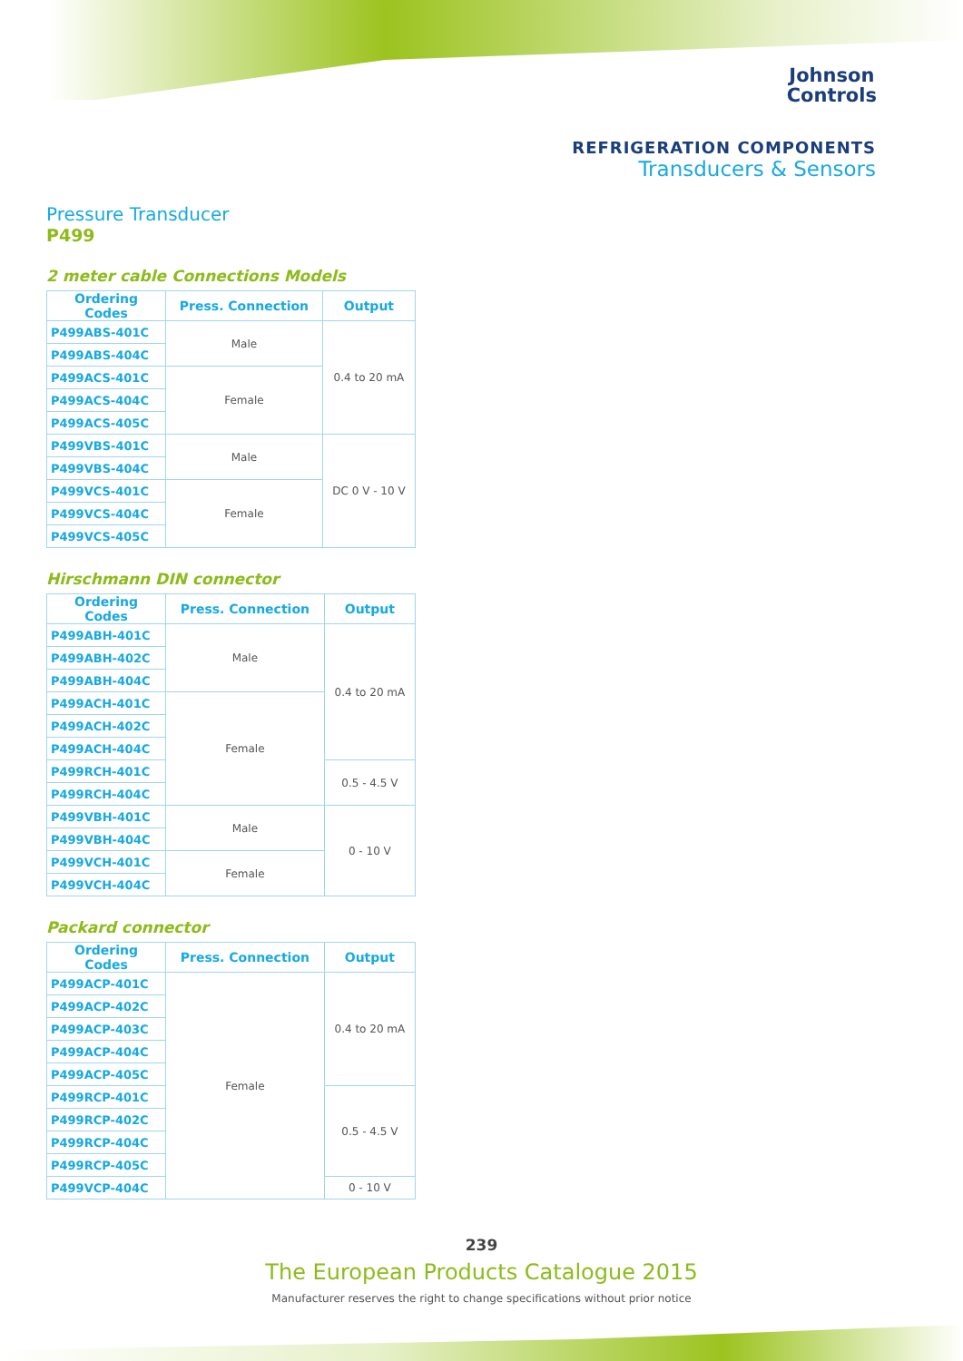Johnson
Controls
REFRIGERATION COMPONENTS
Transducers & Sensors
Pressure Transducer
P499
2 meter cable Connections Models
| Ordering Codes | Press. Connection | Output |
| --- | --- | --- |
| P499ABS-401C | Male | 0.4 to 20 mA |
| P499ABS-404C | | |
| P499ACS-401C | Female | |
| P499ACS-404C | | |
| P499ACS-405C | | |
| P499VBS-401C | Male | DC 0 V - 10 V |
| P499VBS-404C | | |
| P499VCS-401C | Female | |
| P499VCS-404C | | |
| P499VCS-405C | | |
Hirschmann DIN connector
| Ordering Codes | Press. Connection | Output |
| --- | --- | --- |
| P499ABH-401C | Male | 0.4 to 20 mA |
| P499ABH-402C | | |
| P499ABH-404C | | |
| P499ACH-401C | Female | |
| P499ACH-402C | | |
| P499ACH-404C | | |
| P499RCH-401C | | 0.5 - 4.5 V |
| P499RCH-404C | | |
| P499VBH-401C | Male | 0 - 10 V |
| P499VBH-404C | | |
| P499VCH-401C | Female | |
| P499VCH-404C | | |
Packard connector
| Ordering Codes | Press. Connection | Output |
| --- | --- | --- |
| P499ACP-401C | Female | 0.4 to 20 mA |
| P499ACP-402C | | |
| P499ACP-403C | | |
| P499ACP-404C | | |
| P499ACP-405C | | |
| P499RCP-401C | | 0.5 - 4.5 V |
| P499RCP-402C | | |
| P499RCP-404C | | |
| P499RCP-405C | | |
| P499VCP-404C | | 0 - 10 V |
239
The European Products Catalogue 2015
Manufacturer reserves the right to change specifications without prior notice